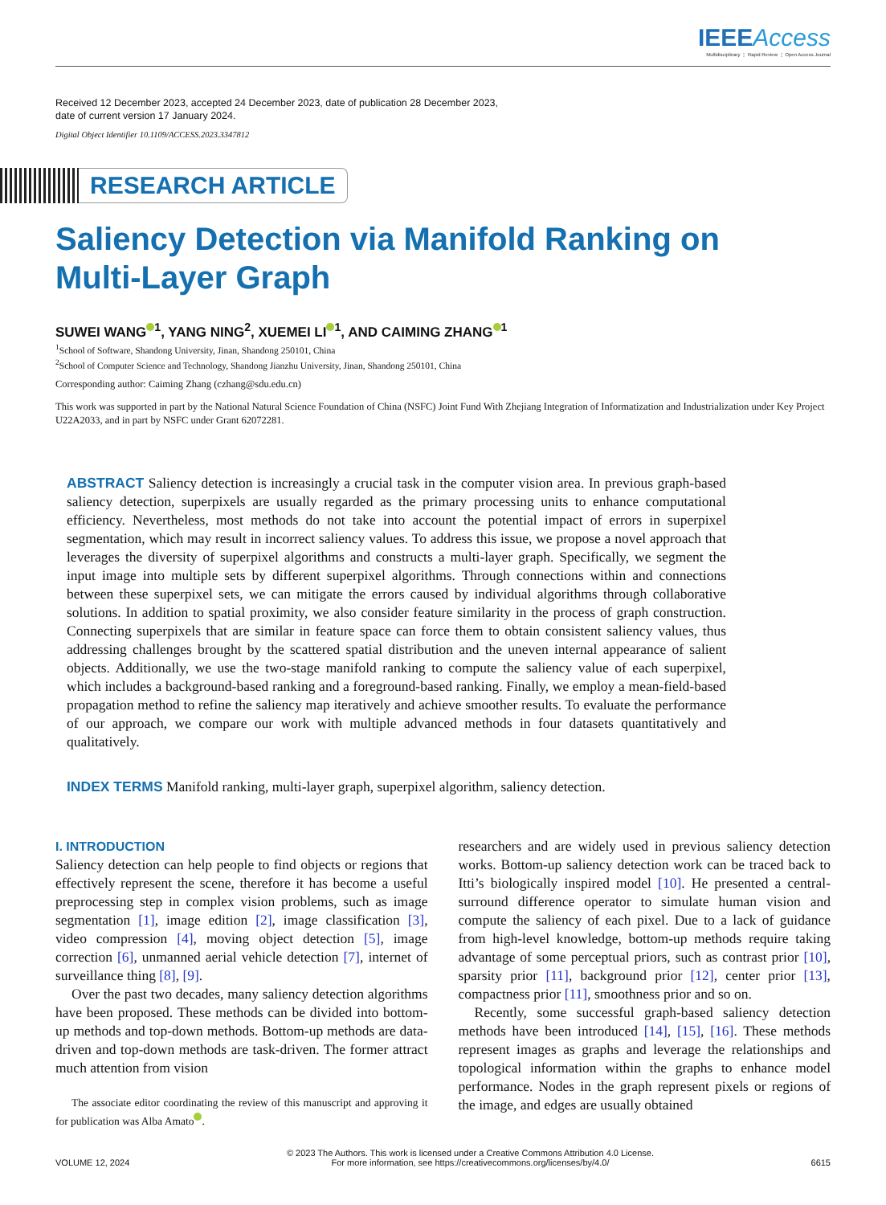IEEE Access
Multidisciplinary ⋮ Rapid Review ⋮ Open Access Journal
Received 12 December 2023, accepted 24 December 2023, date of publication 28 December 2023,
date of current version 17 January 2024.
Digital Object Identifier 10.1109/ACCESS.2023.3347812
RESEARCH ARTICLE
Saliency Detection via Manifold Ranking on
Multi-Layer Graph
SUWEI WANG<sup>1</sup>, YANG NING<sup>2</sup>, XUEMEI LI<sup>1</sup>, AND CAIMING ZHANG<sup>1</sup>
<sup>1</sup> School of Software, Shandong University, Jinan, Shandong 250101, China
<sup>2</sup> School of Computer Science and Technology, Shandong Jianzhu University, Jinan, Shandong 250101, China
Corresponding author: Caiming Zhang (czhang@sdu.edu.cn)
This work was supported in part by the National Natural Science Foundation of China (NSFC) Joint Fund With Zhejiang Integration of Informatization and Industrialization under Key Project U22A2033, and in part by NSFC under Grant 62072281.
ABSTRACT Saliency detection is increasingly a crucial task in the computer vision area. In previous graph-based saliency detection, superpixels are usually regarded as the primary processing units to enhance computational efficiency. Nevertheless, most methods do not take into account the potential impact of errors in superpixel segmentation, which may result in incorrect saliency values. To address this issue, we propose a novel approach that leverages the diversity of superpixel algorithms and constructs a multi-layer graph. Specifically, we segment the input image into multiple sets by different superpixel algorithms. Through connections within and connections between these superpixel sets, we can mitigate the errors caused by individual algorithms through collaborative solutions. In addition to spatial proximity, we also consider feature similarity in the process of graph construction. Connecting superpixels that are similar in feature space can force them to obtain consistent saliency values, thus addressing challenges brought by the scattered spatial distribution and the uneven internal appearance of salient objects. Additionally, we use the two-stage manifold ranking to compute the saliency value of each superpixel, which includes a background-based ranking and a foreground-based ranking. Finally, we employ a mean-field-based propagation method to refine the saliency map iteratively and achieve smoother results. To evaluate the performance of our approach, we compare our work with multiple advanced methods in four datasets quantitatively and qualitatively.
INDEX TERMS Manifold ranking, multi-layer graph, superpixel algorithm, saliency detection.
I. INTRODUCTION
Saliency detection can help people to find objects or regions that effectively represent the scene, therefore it has become a useful preprocessing step in complex vision problems, such as image segmentation [1], image edition [2], image classification [3], video compression [4], moving object detection [5], image correction [6], unmanned aerial vehicle detection [7], internet of surveillance thing [8], [9].
Over the past two decades, many saliency detection algorithms have been proposed. These methods can be divided into bottom-up methods and top-down methods. Bottom-up methods are data-driven and top-down methods are task-driven. The former attract much attention from vision
The associate editor coordinating the review of this manuscript and approving it for publication was Alba Amato .
researchers and are widely used in previous saliency detection works. Bottom-up saliency detection work can be traced back to Itti’s biologically inspired model [10]. He presented a central-surround difference operator to simulate human vision and compute the saliency of each pixel. Due to a lack of guidance from high-level knowledge, bottom-up methods require taking advantage of some perceptual priors, such as contrast prior [10], sparsity prior [11], background prior [12], center prior [13], compactness prior [11], smoothness prior and so on.
Recently, some successful graph-based saliency detection methods have been introduced [14], [15], [16]. These methods represent images as graphs and leverage the relationships and topological information within the graphs to enhance model performance. Nodes in the graph represent pixels or regions of the image, and edges are usually obtained
VOLUME 12, 2024 © 2023 The Authors. This work is licensed under a Creative Commons Attribution 4.0 License.
For more information, see https://creativecommons.org/licenses/by/4.0/ 6615